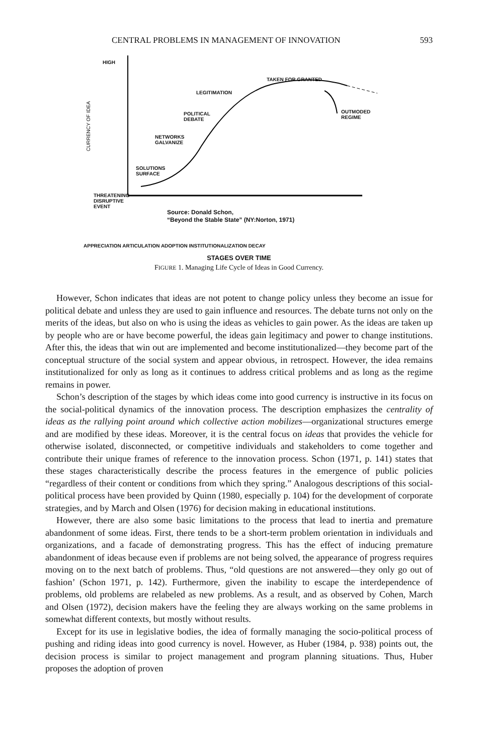CENTRAL PROBLEMS IN MANAGEMENT OF INNOVATION 593
HIGH
CURRENCY OF IDEA
TAKEN FOR GRANTED
LEGITIMATION
POLITICAL
DEBATE
OUTMODED
REGIME
NETWORKS
GALVANIZE
SOLUTIONS
SURFACE
THREATENING
DISRUPTIVE
EVENT
Source: Donald Schon,
“Beyond the Stable State” (NY:Norton, 1971)
APPRECIATION ARTICULATION ADOPTION INSTITUTIONALIZATION DECAY
STAGES OVER TIME
FIGURE 1. Managing Life Cycle of Ideas in Good Currency.
However, Schon indicates that ideas are not potent to change policy unless they become an issue for political debate and unless they are used to gain influence and resources. The debate turns not only on the merits of the ideas, but also on who is using the ideas as vehicles to gain power. As the ideas are taken up by people who are or have become powerful, the ideas gain legitimacy and power to change institutions. After this, the ideas that win out are implemented and become institutionalized—they become part of the conceptual structure of the social system and appear obvious, in retrospect. However, the idea remains institutionalized for only as long as it continues to address critical problems and as long as the regime remains in power.
Schon’s description of the stages by which ideas come into good currency is instructive in its focus on the social-political dynamics of the innovation process. The description emphasizes the centrality of ideas as the rallying point around which collective action mobilizes—organizational structures emerge and are modified by these ideas. Moreover, it is the central focus on ideas that provides the vehicle for otherwise isolated, disconnected, or competitive individuals and stakeholders to come together and contribute their unique frames of reference to the innovation process. Schon (1971, p. 141) states that these stages characteristically describe the process features in the emergence of public policies “regardless of their content or conditions from which they spring.” Analogous descriptions of this social-political process have been provided by Quinn (1980, especially p. 104) for the development of corporate strategies, and by March and Olsen (1976) for decision making in educational institutions.
However, there are also some basic limitations to the process that lead to inertia and premature abandonment of some ideas. First, there tends to be a short-term problem orientation in individuals and organizations, and a facade of demonstrating progress. This has the effect of inducing premature abandonment of ideas because even if problems are not being solved, the appearance of progress requires moving on to the next batch of problems. Thus, “old questions are not answered—they only go out of fashion’ (Schon 1971, p. 142). Furthermore, given the inability to escape the interdependence of problems, old problems are relabeled as new problems. As a result, and as observed by Cohen, March and Olsen (1972), decision makers have the feeling they are always working on the same problems in somewhat different contexts, but mostly without results.
Except for its use in legislative bodies, the idea of formally managing the socio-political process of pushing and riding ideas into good currency is novel. However, as Huber (1984, p. 938) points out, the decision process is similar to project management and program planning situations. Thus, Huber proposes the adoption of proven